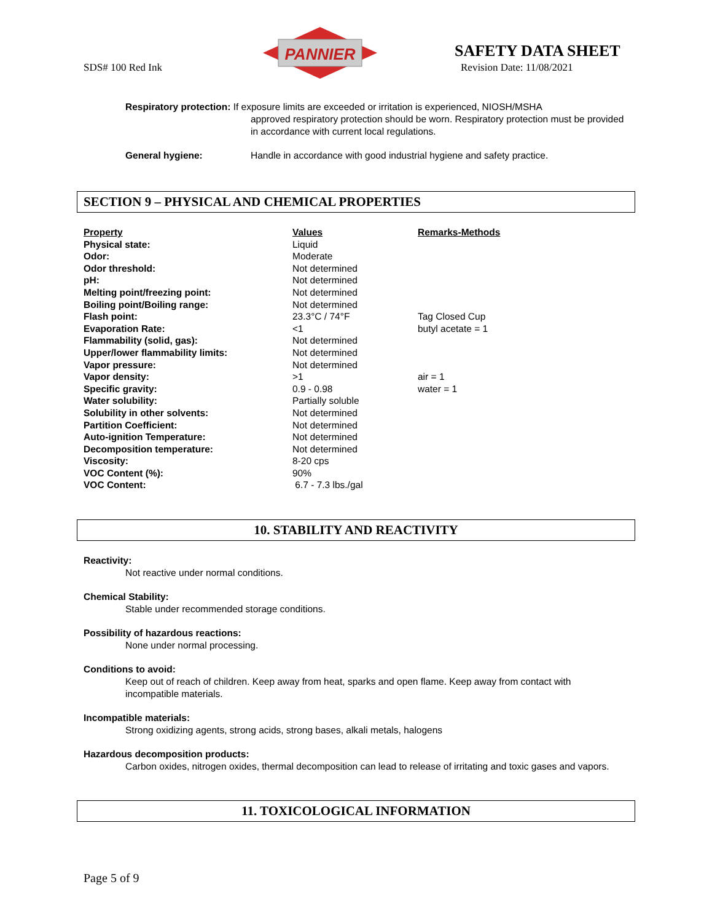SDS# 100 Red Ink
PANNIER
SAFETY DATA SHEET
Revision Date: 11/08/2021
Respiratory protection: If exposure limits are exceeded or irritation is experienced, NIOSH/MSHA
approved respiratory protection should be worn. Respiratory protection must be provided in accordance with current local regulations.
General hygiene: Handle in accordance with good industrial hygiene and safety practice.
SECTION 9 – PHYSICAL AND CHEMICAL PROPERTIES
| Property | Values | Remarks-Methods |
| --- | --- | --- |
| Physical state: | Liquid | |
| Odor: | Moderate | |
| Odor threshold: | Not determined | |
| pH: | Not determined | |
| Melting point/freezing point: | Not determined | |
| Boiling point/Boiling range: | Not determined | |
| Flash point: | 23.3°C / 74°F | Tag Closed Cup |
| Evaporation Rate: | <1 | butyl acetate = 1 |
| Flammability (solid, gas): | Not determined | |
| Upper/lower flammability limits: | Not determined | |
| Vapor pressure: | Not determined | |
| Vapor density: | >1 | air = 1 |
| Specific gravity: | 0.9 - 0.98 | water = 1 |
| Water solubility: | Partially soluble | |
| Solubility in other solvents: | Not determined | |
| Partition Coefficient: | Not determined | |
| Auto-ignition Temperature: | Not determined | |
| Decomposition temperature: | Not determined | |
| Viscosity: | 8-20 cps | |
| VOC Content (%): | 90% | |
| VOC Content: | 6.7 - 7.3 lbs./gal | |
10. STABILITY AND REACTIVITY
Reactivity:
Not reactive under normal conditions.
Chemical Stability:
Stable under recommended storage conditions.
Possibility of hazardous reactions:
None under normal processing.
Conditions to avoid:
Keep out of reach of children. Keep away from heat, sparks and open flame. Keep away from contact with incompatible materials.
Incompatible materials:
Strong oxidizing agents, strong acids, strong bases, alkali metals, halogens
Hazardous decomposition products:
Carbon oxides, nitrogen oxides, thermal decomposition can lead to release of irritating and toxic gases and vapors.
11. TOXICOLOGICAL INFORMATION
Page 5 of 9